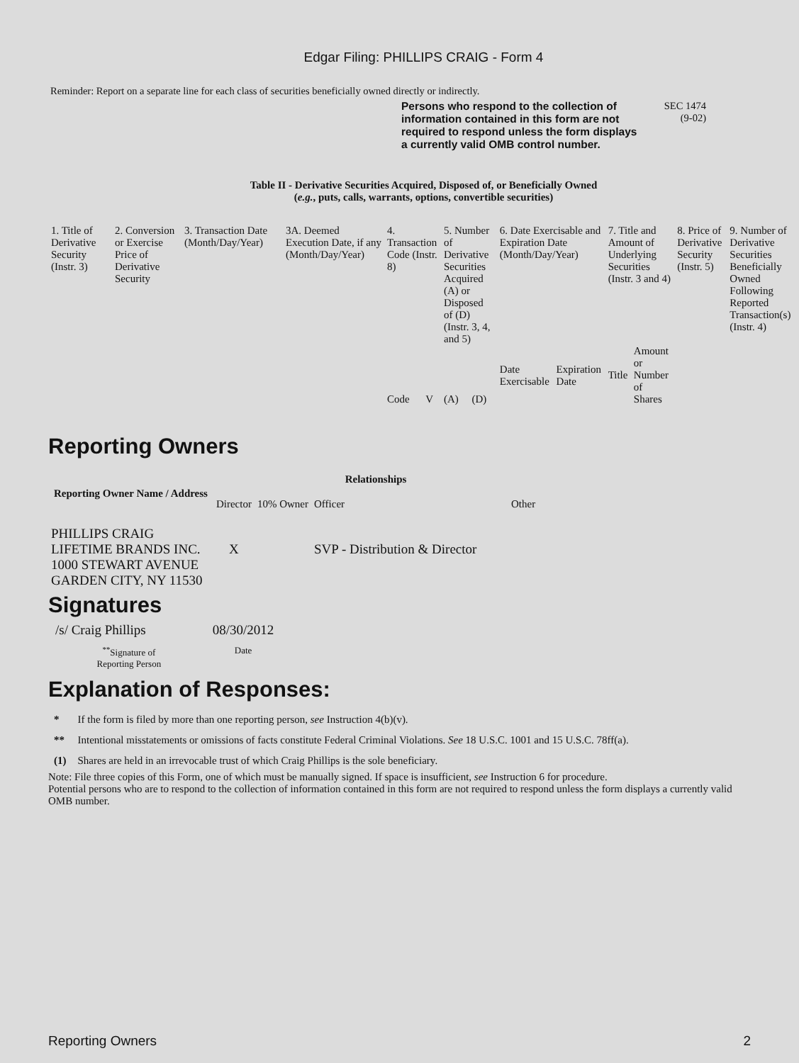Edgar Filing: PHILLIPS CRAIG - Form 4
Reminder: Report on a separate line for each class of securities beneficially owned directly or indirectly.
Persons who respond to the collection of information contained in this form are not required to respond unless the form displays a currently valid OMB control number.
SEC 1474
(9-02)
Table II - Derivative Securities Acquired, Disposed of, or Beneficially Owned
(e.g., puts, calls, warrants, options, convertible securities)
| 1. Title of Derivative Security (Instr. 3) | 2. Conversion or Exercise Price of Derivative Security | 3. Transaction Date (Month/Day/Year) | 3A. Deemed Execution Date, if any (Month/Day/Year) | 4. Transaction Code (Instr. 8) | | 5. Number of Derivative Securities Acquired (A) or Disposed of (D) (Instr. 3, 4, and 5) | | 6. Date Exercisable and Expiration Date (Month/Day/Year) | | 7. Title and Amount of Underlying Securities (Instr. 3 and 4) | | 8. Price of Derivative Security (Instr. 5) | 9. Number of Derivative Securities Beneficially Owned Following Reported Transaction(s) (Instr. 4) |
| | | | | Code | V | (A) | (D) | Date Exercisable | Expiration Date | Title | Amount or Number of Shares | | |
Reporting Owners
| Reporting Owner Name / Address | Relationships | | | |
| --- | --- | --- | --- | --- |
| | Director | 10% Owner | Officer | Other |
| PHILLIPS CRAIG LIFETIME BRANDS INC. 1000 STEWART AVENUE GARDEN CITY, NY 11530 | X | | SVP - Distribution & Director | |
Signatures
| /s/ Craig Phillips | 08/30/2012 |
| <sup>**</sup> Signature of Reporting Person | Date |
Explanation of Responses:
| * | If the form is filed by more than one reporting person, see Instruction 4(b)(v). |
| ** | Intentional misstatements or omissions of facts constitute Federal Criminal Violations. See 18 U.S.C. 1001 and 15 U.S.C. 78ff(a). |
| (1) | Shares are held in an irrevocable trust of which Craig Phillips is the sole beneficiary. |
Note: File three copies of this Form, one of which must be manually signed. If space is insufficient, see Instruction 6 for procedure.
Potential persons who are to respond to the collection of information contained in this form are not required to respond unless the form displays a currently valid OMB number.
Reporting Owners 2